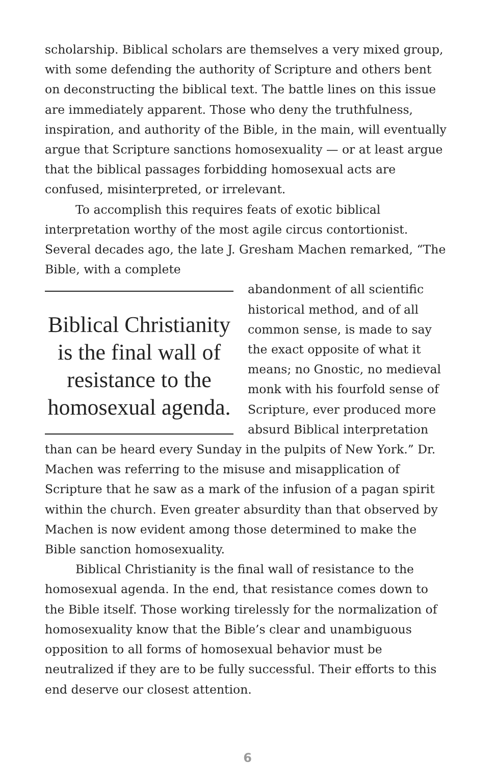scholarship. Biblical scholars are themselves a very mixed group, with some defending the authority of Scripture and others bent on deconstructing the biblical text. The battle lines on this issue are immediately apparent. Those who deny the truthfulness, inspiration, and authority of the Bible, in the main, will eventually argue that Scripture sanctions homosexuality — or at least argue that the biblical passages forbidding homosexual acts are confused, misinterpreted, or irrelevant.
To accomplish this requires feats of exotic biblical interpretation worthy of the most agile circus contortionist. Several decades ago, the late J. Gresham Machen remarked, “The Bible, with a complete
Biblical Christianity is the final wall of resistance to the homosexual agenda.
abandonment of all scientific historical method, and of all common sense, is made to say the exact opposite of what it means; no Gnostic, no medieval monk with his fourfold sense of Scripture, ever produced more absurd Biblical interpretation than can be heard every Sunday in the pulpits of New York.” Dr. Machen was referring to the misuse and misapplication of Scripture that he saw as a mark of the infusion of a pagan spirit within the church. Even greater absurdity than that observed by Machen is now evident among those determined to make the Bible sanction homosexuality.
Biblical Christianity is the final wall of resistance to the homosexual agenda. In the end, that resistance comes down to the Bible itself. Those working tirelessly for the normalization of homosexuality know that the Bible’s clear and unambiguous opposition to all forms of homosexual behavior must be neutralized if they are to be fully successful. Their efforts to this end deserve our closest attention.
6